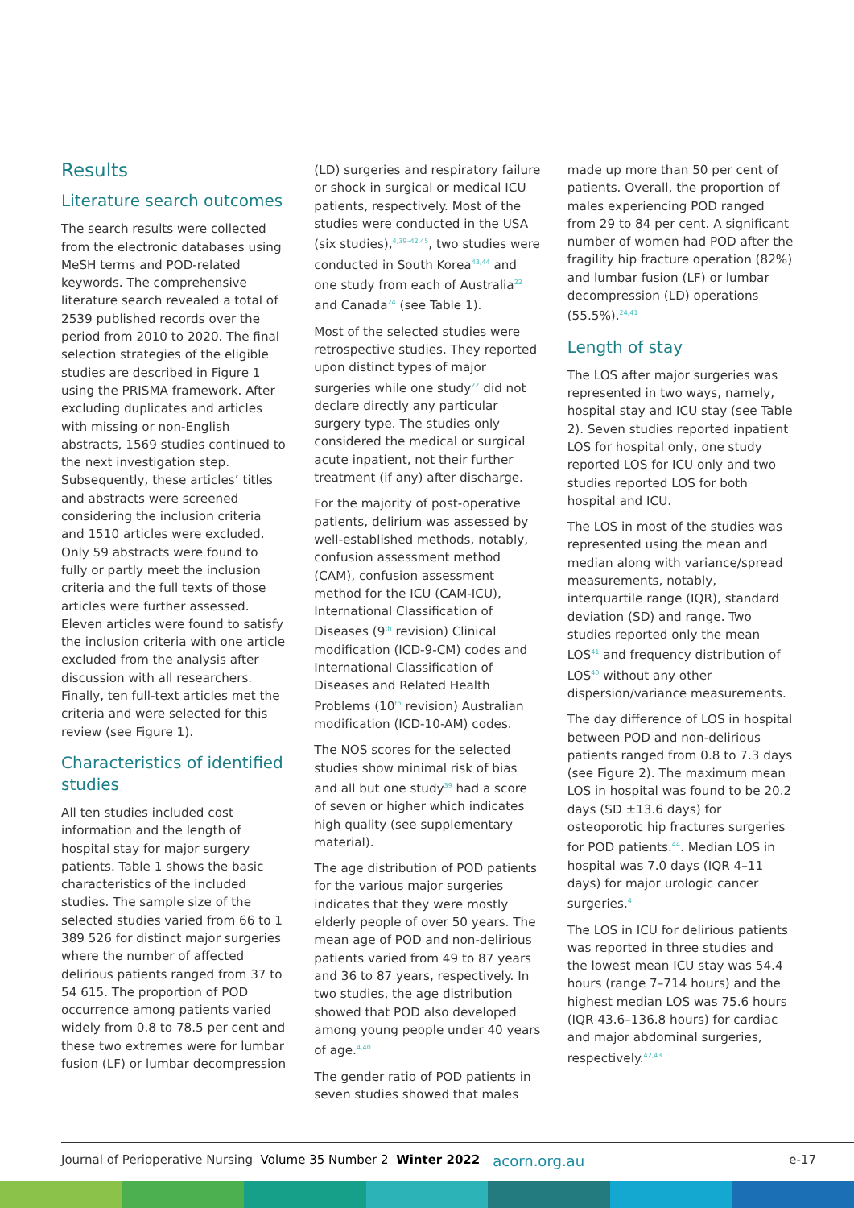Results
Literature search outcomes
The search results were collected from the electronic databases using MeSH terms and POD-related keywords. The comprehensive literature search revealed a total of 2539 published records over the period from 2010 to 2020. The final selection strategies of the eligible studies are described in Figure 1 using the PRISMA framework. After excluding duplicates and articles with missing or non-English abstracts, 1569 studies continued to the next investigation step. Subsequently, these articles’ titles and abstracts were screened considering the inclusion criteria and 1510 articles were excluded. Only 59 abstracts were found to fully or partly meet the inclusion criteria and the full texts of those articles were further assessed. Eleven articles were found to satisfy the inclusion criteria with one article excluded from the analysis after discussion with all researchers. Finally, ten full-text articles met the criteria and were selected for this review (see Figure 1).
Characteristics of identified studies
All ten studies included cost information and the length of hospital stay for major surgery patients. Table 1 shows the basic characteristics of the included studies. The sample size of the selected studies varied from 66 to 1 389 526 for distinct major surgeries where the number of affected delirious patients ranged from 37 to 54 615. The proportion of POD occurrence among patients varied widely from 0.8 to 78.5 per cent and these two extremes were for lumbar fusion (LF) or lumbar decompression
(LD) surgeries and respiratory failure or shock in surgical or medical ICU patients, respectively. Most of the studies were conducted in the USA (six studies),<sup>4,39–42,45</sup>, two studies were conducted in South Korea<sup>43,44</sup> and one study from each of Australia<sup>22</sup> and Canada<sup>24</sup> (see Table 1).
Most of the selected studies were retrospective studies. They reported upon distinct types of major surgeries while one study<sup>22</sup> did not declare directly any particular surgery type. The studies only considered the medical or surgical acute inpatient, not their further treatment (if any) after discharge.
For the majority of post-operative patients, delirium was assessed by well-established methods, notably, confusion assessment method (CAM), confusion assessment method for the ICU (CAM-ICU), International Classification of Diseases (9<sup>th</sup> revision) Clinical modification (ICD-9-CM) codes and International Classification of Diseases and Related Health Problems (10<sup>th</sup> revision) Australian modification (ICD-10-AM) codes.
The NOS scores for the selected studies show minimal risk of bias and all but one study<sup>39</sup> had a score of seven or higher which indicates high quality (see supplementary material).
The age distribution of POD patients for the various major surgeries indicates that they were mostly elderly people of over 50 years. The mean age of POD and non-delirious patients varied from 49 to 87 years and 36 to 87 years, respectively. In two studies, the age distribution showed that POD also developed among young people under 40 years of age.<sup>4,40</sup>
The gender ratio of POD patients in seven studies showed that males
made up more than 50 per cent of patients. Overall, the proportion of males experiencing POD ranged from 29 to 84 per cent. A significant number of women had POD after the fragility hip fracture operation (82%) and lumbar fusion (LF) or lumbar decompression (LD) operations (55.5%).<sup>24,41</sup>
Length of stay
The LOS after major surgeries was represented in two ways, namely, hospital stay and ICU stay (see Table 2). Seven studies reported inpatient LOS for hospital only, one study reported LOS for ICU only and two studies reported LOS for both hospital and ICU.
The LOS in most of the studies was represented using the mean and median along with variance/spread measurements, notably, interquartile range (IQR), standard deviation (SD) and range. Two studies reported only the mean LOS<sup>41</sup> and frequency distribution of LOS<sup>40</sup> without any other dispersion/variance measurements.
The day difference of LOS in hospital between POD and non-delirious patients ranged from 0.8 to 7.3 days (see Figure 2). The maximum mean LOS in hospital was found to be 20.2 days (SD ±13.6 days) for osteoporotic hip fractures surgeries for POD patients.<sup>44</sup>. Median LOS in hospital was 7.0 days (IQR 4–11 days) for major urologic cancer surgeries.<sup>4</sup>
The LOS in ICU for delirious patients was reported in three studies and the lowest mean ICU stay was 54.4 hours (range 7–714 hours) and the highest median LOS was 75.6 hours (IQR 43.6–136.8 hours) for cardiac and major abdominal surgeries, respectively.<sup>42,43</sup>
Journal of Perioperative Nursing Volume 35 Number 2 Winter 2022 acorn.org.au e-17